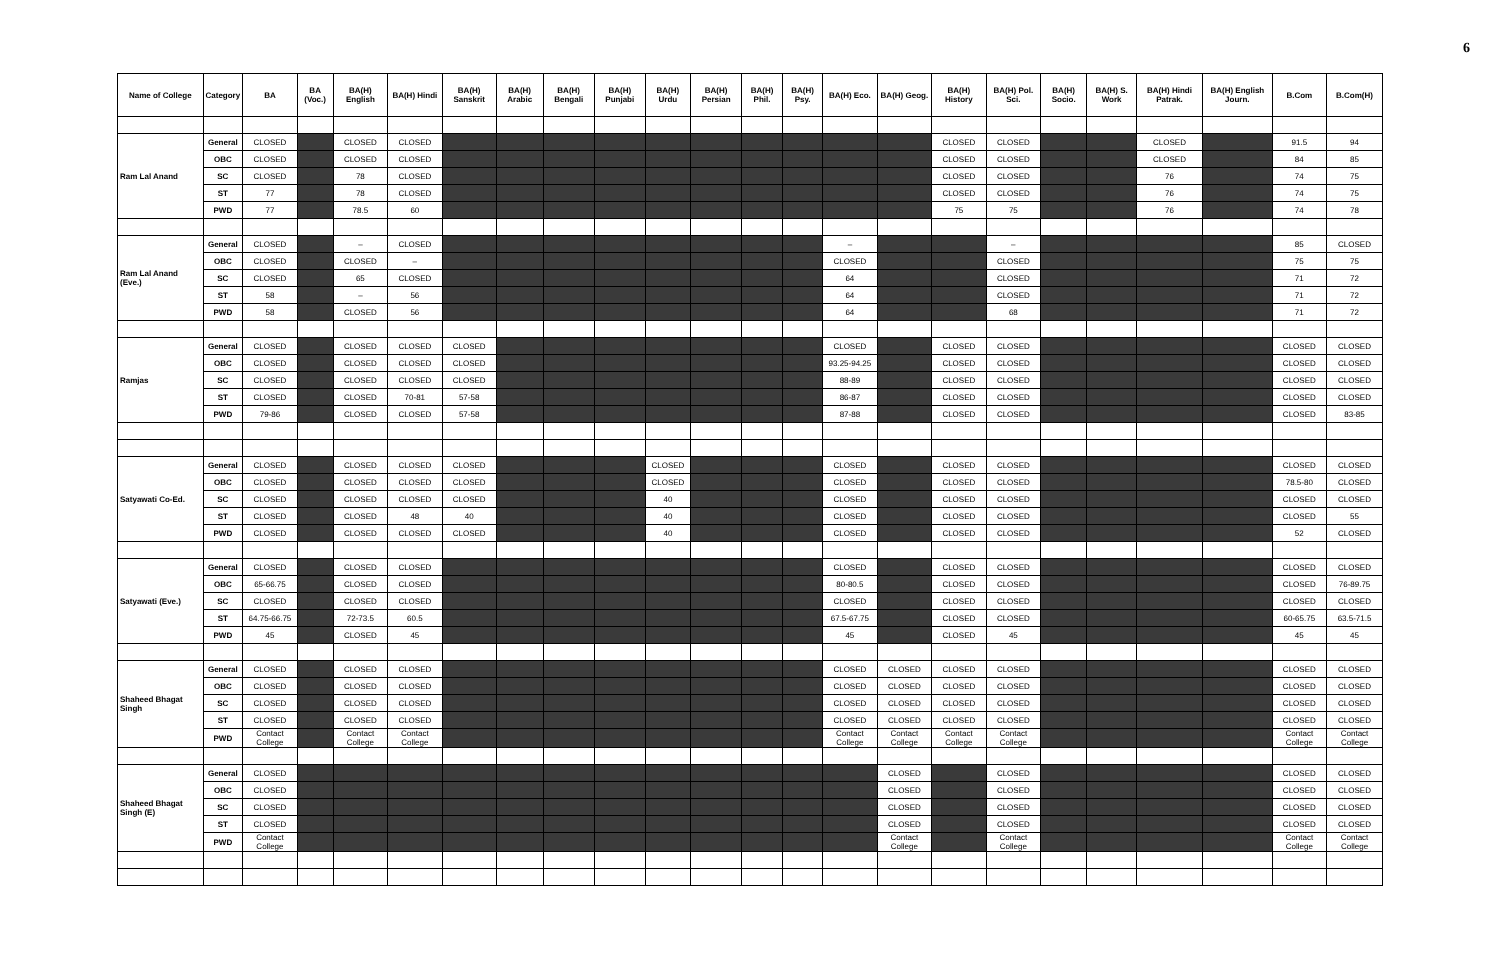6
| Name of College | Category | BA | BA (Voc.) | BA(H) English | BA(H) Hindi | BA(H) Sanskrit | BA(H) Arabic | BA(H) Bengali | BA(H) Punjabi | BA(H) Urdu | BA(H) Persian | BA(H) Phil. | BA(H) Psy. | BA(H) Eco. | BA(H) Geog. | BA(H) History | BA(H) Pol. Sci. | BA(H) Socio. | BA(H) S. Work | BA(H) Hindi Patrak. | BA(H) English Journ. | B.Com | B.Com(H) |
| --- | --- | --- | --- | --- | --- | --- | --- | --- | --- | --- | --- | --- | --- | --- | --- | --- | --- | --- | --- | --- | --- | --- | --- |
| Ram Lal Anand | General | CLOSED | | CLOSED | CLOSED | | | | | | | | | | | CLOSED | CLOSED | | | CLOSED | | 91.5 | 94 |
| | OBC | CLOSED | | CLOSED | CLOSED | | | | | | | | | | | CLOSED | CLOSED | | | CLOSED | | 84 | 85 |
| | SC | CLOSED | | 78 | CLOSED | | | | | | | | | | | CLOSED | CLOSED | | | 76 | | 74 | 75 |
| | ST | 77 | | 78 | CLOSED | | | | | | | | | | | CLOSED | CLOSED | | | 76 | | 74 | 75 |
| | PWD | 77 | | 78.5 | 60 | | | | | | | | | | | 75 | 75 | | | 76 | | 74 | 78 |
| Ram Lal Anand (Eve.) | General | CLOSED | | – | CLOSED | | | | | | | | | – | | | – | | | | | 85 | CLOSED |
| | OBC | CLOSED | | CLOSED | – | | | | | | | | | CLOSED | | | CLOSED | | | | | 75 | 75 |
| | SC | CLOSED | | 65 | CLOSED | | | | | | | | | 64 | | | CLOSED | | | | | 71 | 72 |
| | ST | 58 | | – | 56 | | | | | | | | | 64 | | | CLOSED | | | | | 71 | 72 |
| | PWD | 58 | | CLOSED | 56 | | | | | | | | | 64 | | | 68 | | | | | 71 | 72 |
| Ramjas | General | CLOSED | | CLOSED | CLOSED | CLOSED | | | | | | | | CLOSED | | CLOSED | CLOSED | | | | | CLOSED | CLOSED |
| | OBC | CLOSED | | CLOSED | CLOSED | CLOSED | | | | | | | | 93.25-94.25 | | CLOSED | CLOSED | | | | | CLOSED | CLOSED |
| | SC | CLOSED | | CLOSED | CLOSED | CLOSED | | | | | | | | 88-89 | | CLOSED | CLOSED | | | | | CLOSED | CLOSED |
| | ST | CLOSED | | CLOSED | 70-81 | 57-58 | | | | | | | | 86-87 | | CLOSED | CLOSED | | | | | CLOSED | CLOSED |
| | PWD | 79-86 | | CLOSED | CLOSED | 57-58 | | | | | | | | 87-88 | | CLOSED | CLOSED | | | | | CLOSED | 83-85 |
| Satyawati Co-Ed. | General | CLOSED | | CLOSED | CLOSED | CLOSED | | | | CLOSED | | | | CLOSED | | CLOSED | CLOSED | | | | | CLOSED | CLOSED |
| | OBC | CLOSED | | CLOSED | CLOSED | CLOSED | | | | CLOSED | | | | CLOSED | | CLOSED | CLOSED | | | | | 78.5-80 | CLOSED |
| | SC | CLOSED | | CLOSED | CLOSED | CLOSED | | | | 40 | | | | CLOSED | | CLOSED | CLOSED | | | | | CLOSED | CLOSED |
| | ST | CLOSED | | CLOSED | 48 | 40 | | | | 40 | | | | CLOSED | | CLOSED | CLOSED | | | | | CLOSED | 55 |
| | PWD | CLOSED | | CLOSED | CLOSED | CLOSED | | | | 40 | | | | CLOSED | | CLOSED | CLOSED | | | | | 52 | CLOSED |
| Satyawati (Eve.) | General | CLOSED | | CLOSED | CLOSED | | | | | | | | | CLOSED | | CLOSED | CLOSED | | | | | CLOSED | CLOSED |
| | OBC | 65-66.75 | | CLOSED | CLOSED | | | | | | | | | 80-80.5 | | CLOSED | CLOSED | | | | | CLOSED | 76-89.75 |
| | SC | CLOSED | | CLOSED | CLOSED | | | | | | | | | CLOSED | | CLOSED | CLOSED | | | | | CLOSED | CLOSED |
| | ST | 64.75-66.75 | | 72-73.5 | 60.5 | | | | | | | | | 67.5-67.75 | | CLOSED | CLOSED | | | | | 60-65.75 | 63.5-71.5 |
| | PWD | 45 | | CLOSED | 45 | | | | | | | | | 45 | | CLOSED | 45 | | | | | 45 | 45 |
| Shaheed Bhagat Singh | General | CLOSED | | CLOSED | CLOSED | | | | | | | | | CLOSED | CLOSED | CLOSED | CLOSED | | | | | CLOSED | CLOSED |
| | OBC | CLOSED | | CLOSED | CLOSED | | | | | | | | | CLOSED | CLOSED | CLOSED | CLOSED | | | | | CLOSED | CLOSED |
| | SC | CLOSED | | CLOSED | CLOSED | | | | | | | | | CLOSED | CLOSED | CLOSED | CLOSED | | | | | CLOSED | CLOSED |
| | ST | CLOSED | | CLOSED | CLOSED | | | | | | | | | CLOSED | CLOSED | CLOSED | CLOSED | | | | | CLOSED | CLOSED |
| | PWD | Contact College | | Contact College | Contact College | | | | | | | | | Contact College | Contact College | Contact College | Contact College | | | | | Contact College | Contact College |
| Shaheed Bhagat Singh (E) | General | CLOSED | | | | | | | | | | | | | CLOSED | | CLOSED | | | | | CLOSED | CLOSED |
| | OBC | CLOSED | | | | | | | | | | | | | CLOSED | | CLOSED | | | | | CLOSED | CLOSED |
| | SC | CLOSED | | | | | | | | | | | | | CLOSED | | CLOSED | | | | | CLOSED | CLOSED |
| | ST | CLOSED | | | | | | | | | | | | | CLOSED | | CLOSED | | | | | CLOSED | CLOSED |
| | PWD | Contact College | | | | | | | | | | | | | Contact College | | Contact College | | | | | Contact College | Contact College |